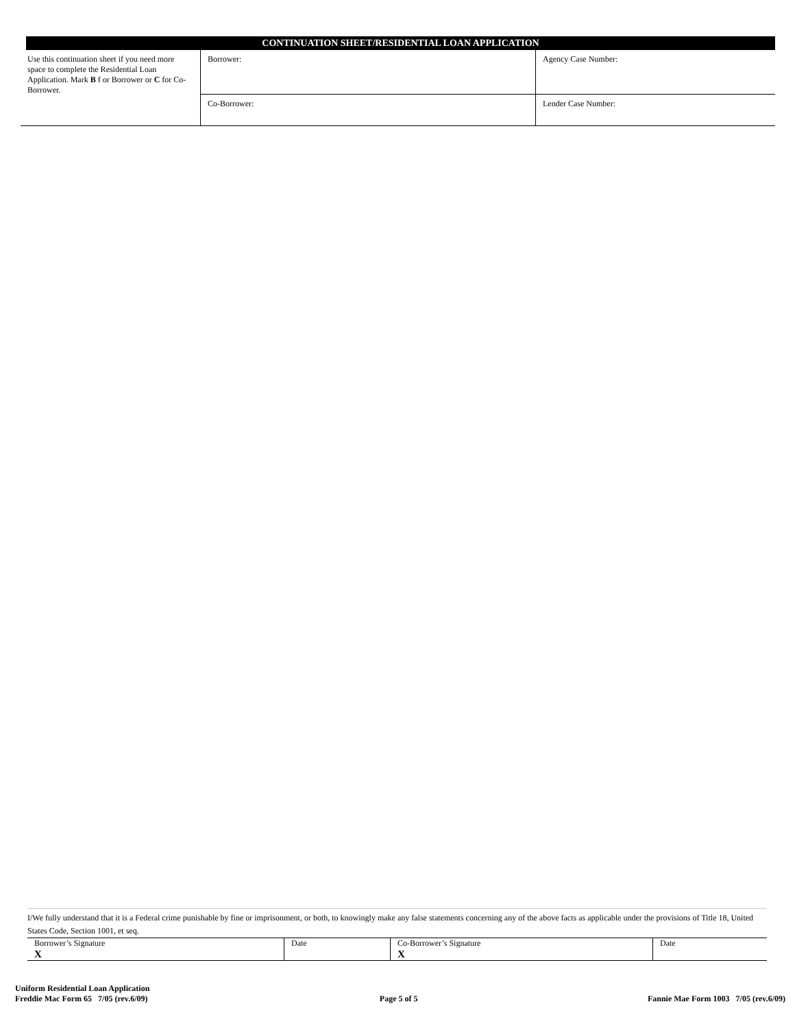CONTINUATION SHEET/RESIDENTIAL LOAN APPLICATION
| Use this continuation sheet if you need more space to complete the Residential Loan Application. Mark B f or Borrower or C for Co-Borrower. | Borrower: | Agency Case Number: |
| | Co-Borrower: | Lender Case Number: |
I/We fully understand that it is a Federal crime punishable by fine or imprisonment, or both, to knowingly make any false statements concerning any of the above facts as applicable under the provisions of Title 18, United States Code, Section 1001, et seq.
| Borrower’s Signature X | Date | Co-Borrower’s Signature X | Date |
Uniform Residential Loan Application
Freddie Mac Form 65 7/05 (rev.6/09)
Page 5 of 5
Fannie Mae Form 1003 7/05 (rev.6/09)